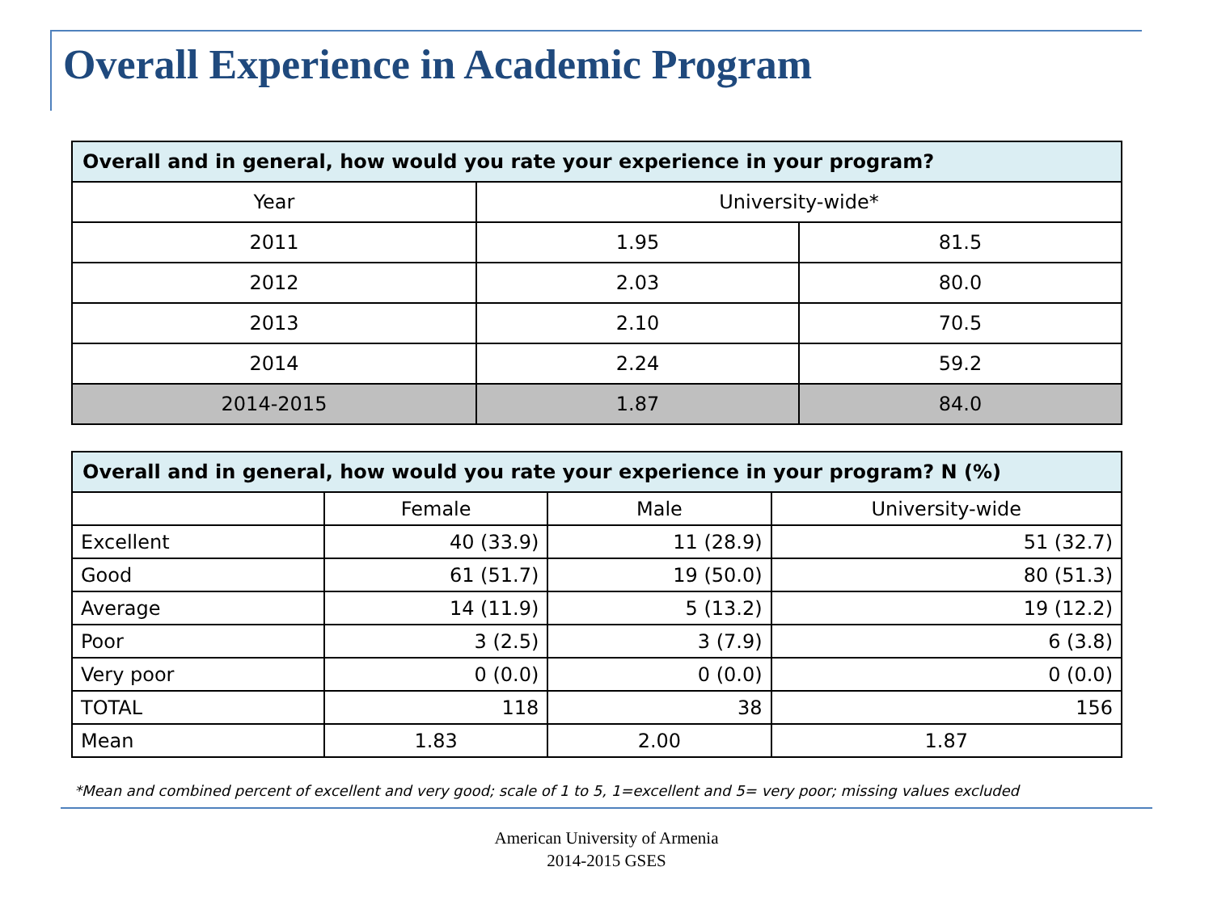Overall Experience in Academic Program
| Overall and in general, how would you rate your experience in your program? | | |
| --- | --- | --- |
| Year | University-wide* | |
| 2011 | 1.95 | 81.5 |
| 2012 | 2.03 | 80.0 |
| 2013 | 2.10 | 70.5 |
| 2014 | 2.24 | 59.2 |
| 2014-2015 | 1.87 | 84.0 |
| Overall and in general, how would you rate your experience in your program? N (%) | | | |
| --- | --- | --- | --- |
| | Female | Male | University-wide |
| Excellent | 40 (33.9) | 11 (28.9) | 51 (32.7) |
| Good | 61 (51.7) | 19 (50.0) | 80 (51.3) |
| Average | 14 (11.9) | 5 (13.2) | 19 (12.2) |
| Poor | 3 (2.5) | 3 (7.9) | 6 (3.8) |
| Very poor | 0 (0.0) | 0 (0.0) | 0 (0.0) |
| TOTAL | 118 | 38 | 156 |
| Mean | 1.83 | 2.00 | 1.87 |
*Mean and combined percent of excellent and very good; scale of 1 to 5, 1=excellent and 5= very poor; missing values excluded
American University of Armenia
2014-2015 GSES